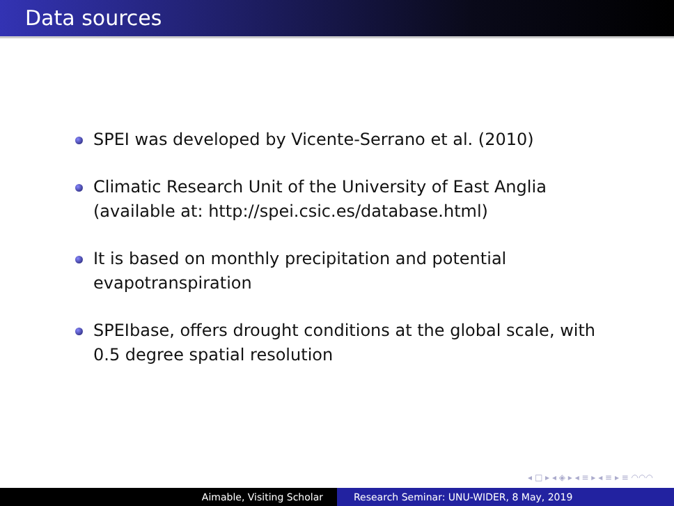Data sources
SPEI was developed by Vicente-Serrano et al. (2010)
Climatic Research Unit of the University of East Anglia (available at: http://spei.csic.es/database.html)
It is based on monthly precipitation and potential evapotranspiration
SPEIbase, offers drought conditions at the global scale, with 0.5 degree spatial resolution
◂ □ ▸ ◂ ◈ ▸ ◂ ≡ ▸ ◂ ≡ ▸ ≡ ◠◠◠
Aimable, Visiting Scholar Research Seminar: UNU-WIDER, 8 May, 2019